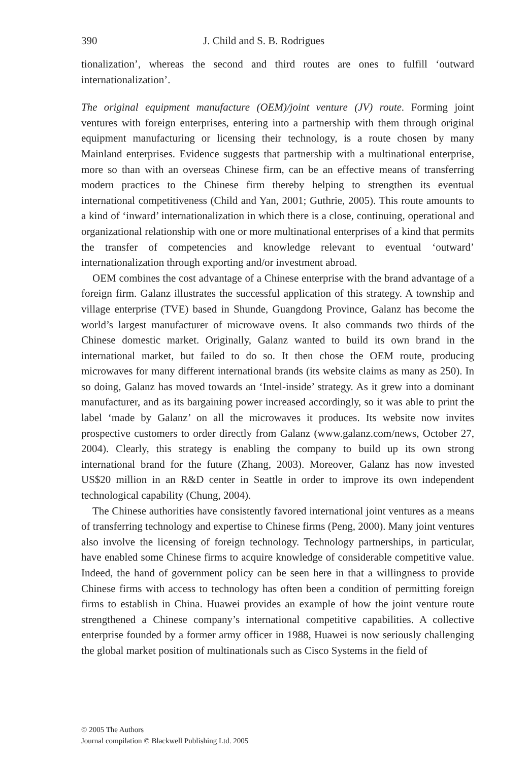390 J. Child and S. B. Rodrigues
tionalization’, whereas the second and third routes are ones to fulfill ‘outward internationalization’.
The original equipment manufacture (OEM)/joint venture (JV) route. Forming joint ventures with foreign enterprises, entering into a partnership with them through original equipment manufacturing or licensing their technology, is a route chosen by many Mainland enterprises. Evidence suggests that partnership with a multinational enterprise, more so than with an overseas Chinese firm, can be an effective means of transferring modern practices to the Chinese firm thereby helping to strengthen its eventual international competitiveness (Child and Yan, 2001; Guthrie, 2005). This route amounts to a kind of ‘inward’ internationalization in which there is a close, continuing, operational and organizational relationship with one or more multinational enterprises of a kind that permits the transfer of competencies and knowledge relevant to eventual ‘outward’ internationalization through exporting and/or investment abroad.
OEM combines the cost advantage of a Chinese enterprise with the brand advantage of a foreign firm. Galanz illustrates the successful application of this strategy. A township and village enterprise (TVE) based in Shunde, Guangdong Province, Galanz has become the world’s largest manufacturer of microwave ovens. It also commands two thirds of the Chinese domestic market. Originally, Galanz wanted to build its own brand in the international market, but failed to do so. It then chose the OEM route, producing microwaves for many different international brands (its website claims as many as 250). In so doing, Galanz has moved towards an ‘Intel-inside’ strategy. As it grew into a dominant manufacturer, and as its bargaining power increased accordingly, so it was able to print the label ‘made by Galanz’ on all the microwaves it produces. Its website now invites prospective customers to order directly from Galanz (www.galanz.com/news, October 27, 2004). Clearly, this strategy is enabling the company to build up its own strong international brand for the future (Zhang, 2003). Moreover, Galanz has now invested US$20 million in an R&D center in Seattle in order to improve its own independent technological capability (Chung, 2004).
The Chinese authorities have consistently favored international joint ventures as a means of transferring technology and expertise to Chinese firms (Peng, 2000). Many joint ventures also involve the licensing of foreign technology. Technology partnerships, in particular, have enabled some Chinese firms to acquire knowledge of considerable competitive value. Indeed, the hand of government policy can be seen here in that a willingness to provide Chinese firms with access to technology has often been a condition of permitting foreign firms to establish in China. Huawei provides an example of how the joint venture route strengthened a Chinese company’s international competitive capabilities. A collective enterprise founded by a former army officer in 1988, Huawei is now seriously challenging the global market position of multinationals such as Cisco Systems in the field of
© 2005 The Authors
Journal compilation © Blackwell Publishing Ltd. 2005